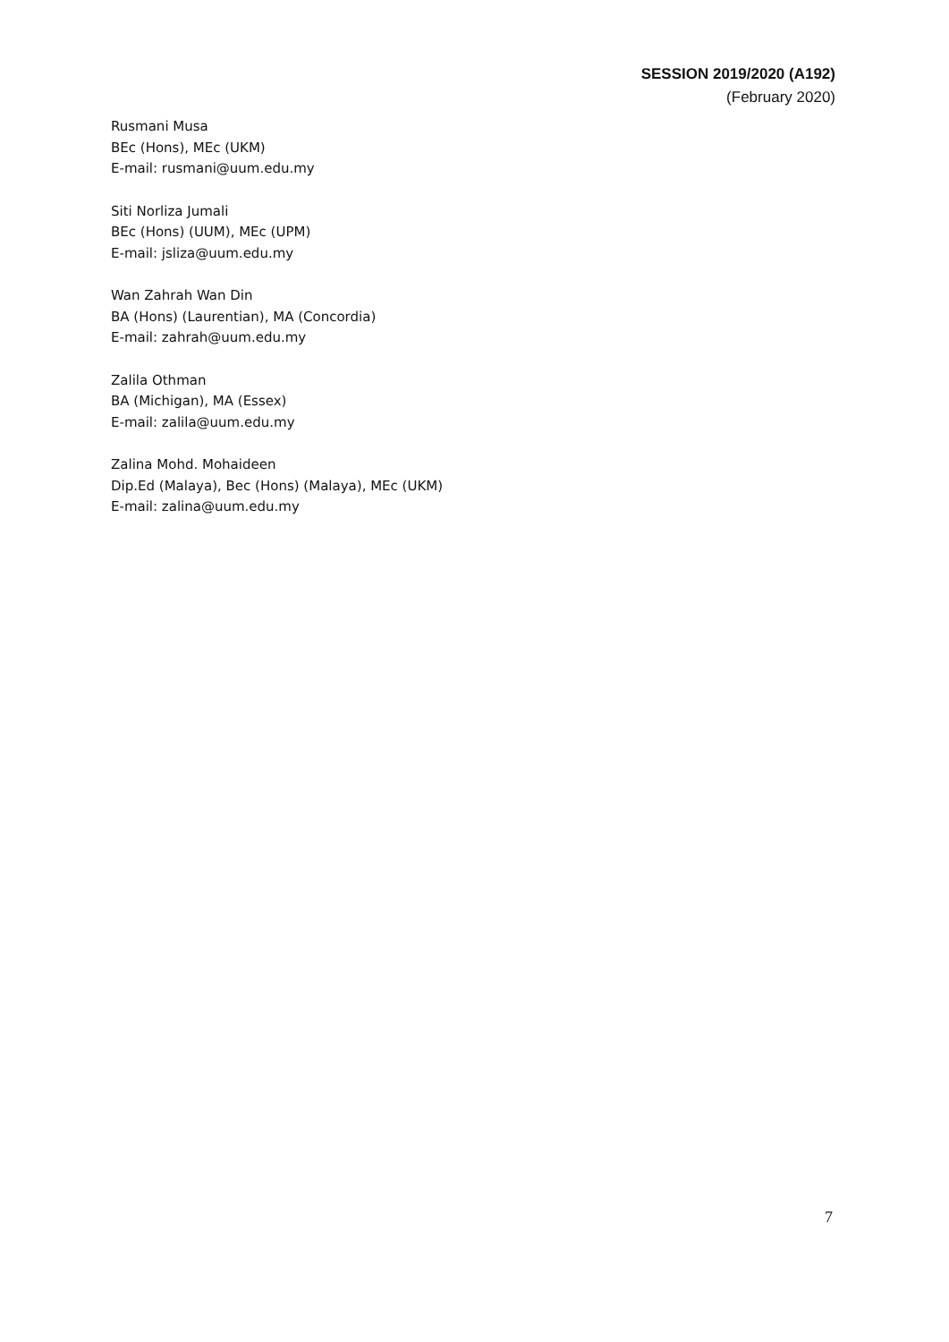SESSION 2019/2020 (A192)
(February 2020)
Rusmani Musa
BEc (Hons), MEc (UKM)
E-mail: rusmani@uum.edu.my
Siti Norliza Jumali
BEc (Hons) (UUM), MEc (UPM)
E-mail: jsliza@uum.edu.my
Wan Zahrah Wan Din
BA (Hons) (Laurentian), MA (Concordia)
E-mail: zahrah@uum.edu.my
Zalila Othman
BA (Michigan), MA (Essex)
E-mail: zalila@uum.edu.my
Zalina Mohd. Mohaideen
Dip.Ed (Malaya), Bec (Hons) (Malaya), MEc (UKM)
E-mail: zalina@uum.edu.my
7